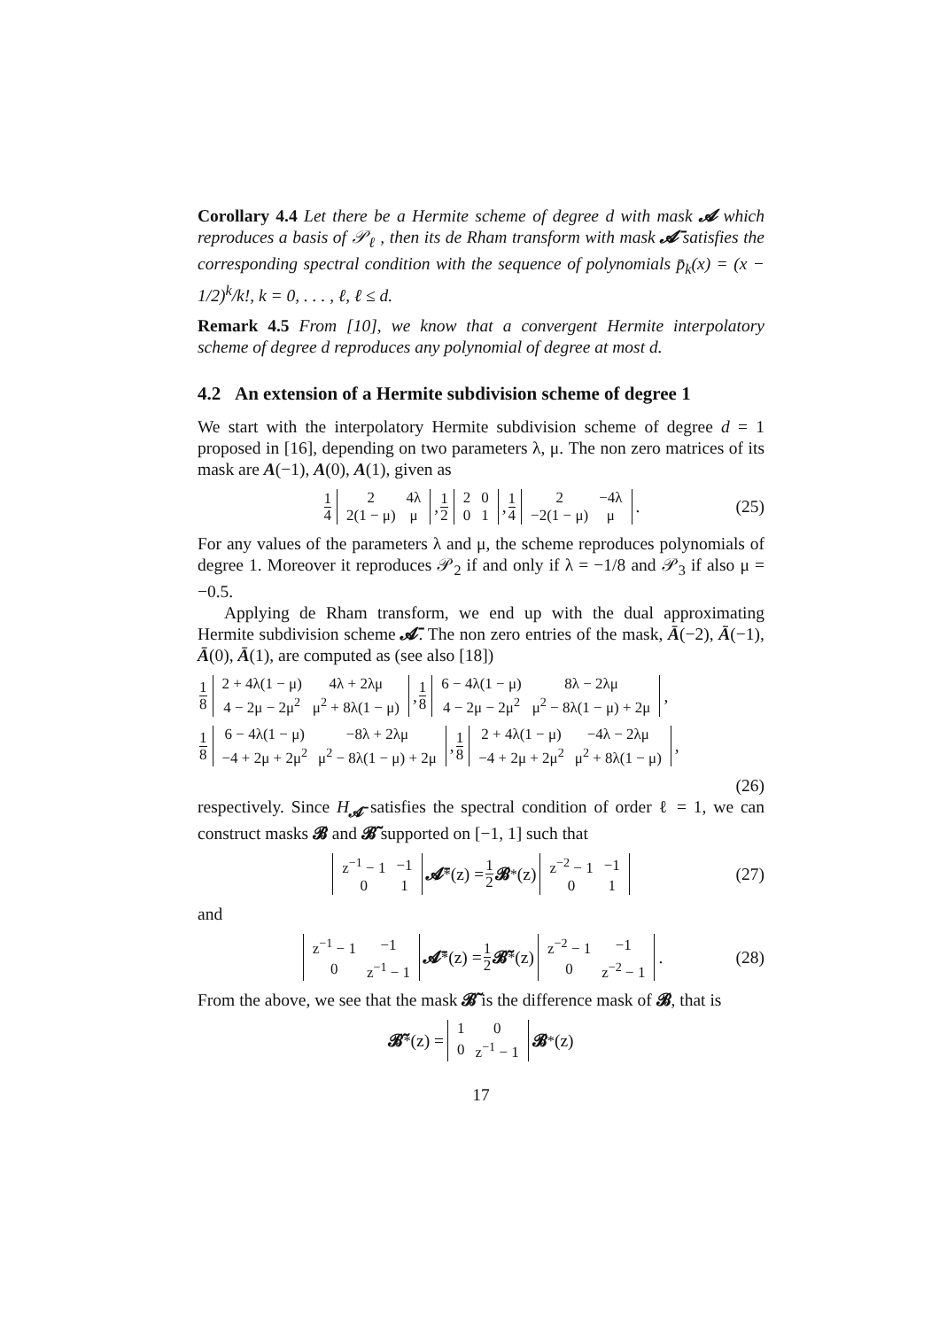Corollary 4.4 Let there be a Hermite scheme of degree d with mask 𝓐 which reproduces a basis of 𝒫<sub>ℓ</sub> , then its de Rham transform with mask 𝓐̄ satisfies the corresponding spectral condition with the sequence of polynomials p̄<sub>k</sub>(x) = (x − 1/2)<sup>k</sup>/k!, k = 0, . . . , ℓ, ℓ ≤ d.
Remark 4.5 From [10], we know that a convergent Hermite interpolatory scheme of degree d reproduces any polynomial of degree at most d.
4.2 An extension of a Hermite subdivision scheme of degree 1
We start with the interpolatory Hermite subdivision scheme of degree d = 1 proposed in [16], depending on two parameters λ, μ. The non zero matrices of its mask are A(−1), A(0), A(1), given as
1 4
| 2 | 4λ |
| 2(1 − μ) | μ |
, 1 2
| 2 | 0 |
| 0 | 1 |
, 1 4
| 2 | −4λ |
| −2(1 − μ) | μ |
. (25)
For any values of the parameters λ and μ, the scheme reproduces polynomials of degree 1. Moreover it reproduces 𝒫<sub>2</sub> if and only if λ = −1/8 and 𝒫<sub>3</sub> if also μ = −0.5.
Applying de Rham transform, we end up with the dual approximating Hermite subdivision scheme 𝓐̄. The non zero entries of the mask, Ā(−2), Ā(−1), Ā(0), Ā(1), are computed as (see also [18])
1 8
| 2 + 4λ(1 − μ) | 4λ + 2λμ |
| 4 − 2μ − 2μ<sup>2</sup> | μ<sup>2</sup> + 8λ(1 − μ) |
, 1 8
| 6 − 4λ(1 − μ) | 8λ − 2λμ |
| 4 − 2μ − 2μ<sup>2</sup> | μ<sup>2</sup> − 8λ(1 − μ) + 2μ |
,
1 8
| 6 − 4λ(1 − μ) | −8λ + 2λμ |
| −4 + 2μ + 2μ<sup>2</sup> | μ<sup>2</sup> − 8λ(1 − μ) + 2μ |
, 1 8
| 2 + 4λ(1 − μ) | −4λ − 2λμ |
| −4 + 2μ + 2μ<sup>2</sup> | μ<sup>2</sup> + 8λ(1 − μ) |
,
(26)
respectively. Since H<sub>𝓐̄</sub> satisfies the spectral condition of order ℓ = 1, we can construct masks 𝓑 and 𝓑̃ supported on [−1, 1] such that
| z<sup>−1</sup> − 1 | −1 |
| 0 | 1 |
𝓐̄<sup>*</sup>(z) = 1 2 𝓑<sup>*</sup>(z)
| z<sup>−2</sup> − 1 | −1 |
| 0 | 1 |
(27)
and
| z<sup>−1</sup> − 1 | −1 |
| 0 | z<sup>−1</sup> − 1 |
𝓐̄<sup>*</sup>(z) = 1 2 𝓑̃<sup>*</sup>(z)
| z<sup>−2</sup> − 1 | −1 |
| 0 | z<sup>−2</sup> − 1 |
. (28)
From the above, we see that the mask 𝓑̃ is the difference mask of 𝓑, that is
𝓑̃<sup>*</sup>(z) =
| 1 | 0 |
| 0 | z<sup>−1</sup> − 1 |
𝓑<sup>*</sup>(z)
17